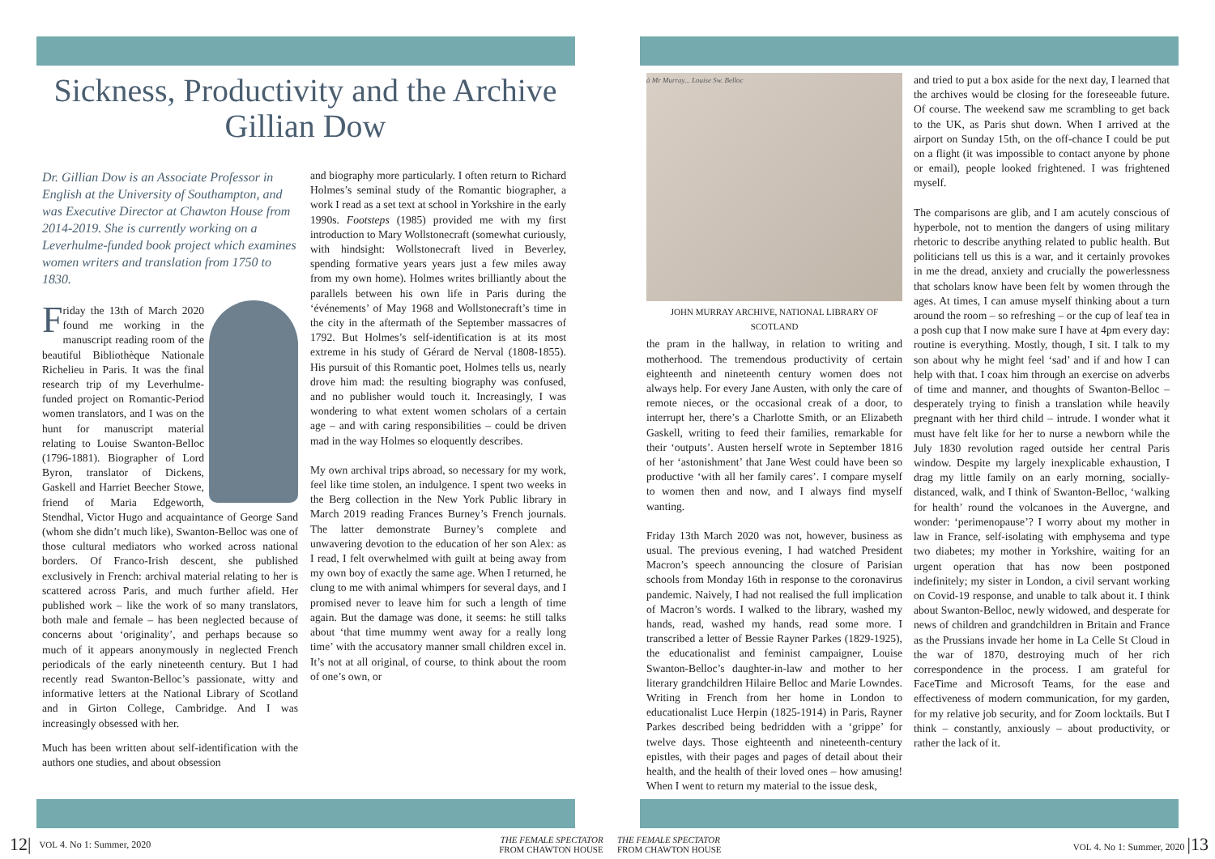Sickness, Productivity and the Archive
Gillian Dow
Dr. Gillian Dow is an Associate Professor in English at the University of Southampton, and was Executive Director at Chawton House from 2014-2019. She is currently working on a Leverhulme-funded book project which examines women writers and translation from 1750 to 1830.
Friday the 13th of March 2020 found me working in the manuscript reading room of the beautiful Bibliothèque Nationale Richelieu in Paris. It was the final research trip of my Leverhulme-funded project on Romantic-Period women translators, and I was on the hunt for manuscript material relating to Louise Swanton-Belloc (1796-1881). Biographer of Lord Byron, translator of Dickens, Gaskell and Harriet Beecher Stowe, friend of Maria Edgeworth, Stendhal, Victor Hugo and acquaintance of George Sand (whom she didn’t much like), Swanton-Belloc was one of those cultural mediators who worked across national borders. Of Franco-Irish descent, she published exclusively in French: archival material relating to her is scattered across Paris, and much further afield. Her published work – like the work of so many translators, both male and female – has been neglected because of concerns about ‘originality’, and perhaps because so much of it appears anonymously in neglected French periodicals of the early nineteenth century. But I had recently read Swanton-Belloc’s passionate, witty and informative letters at the National Library of Scotland and in Girton College, Cambridge. And I was increasingly obsessed with her.
Much has been written about self-identification with the authors one studies, and about obsession
and biography more particularly. I often return to Richard Holmes’s seminal study of the Romantic biographer, a work I read as a set text at school in Yorkshire in the early 1990s. Footsteps (1985) provided me with my first introduction to Mary Wollstonecraft (somewhat curiously, with hindsight: Wollstonecraft lived in Beverley, spending formative years years just a few miles away from my own home). Holmes writes brilliantly about the parallels between his own life in Paris during the ‘événements’ of May 1968 and Wollstonecraft’s time in the city in the aftermath of the September massacres of 1792. But Holmes’s self-identification is at its most extreme in his study of Gérard de Nerval (1808-1855). His pursuit of this Romantic poet, Holmes tells us, nearly drove him mad: the resulting biography was confused, and no publisher would touch it. Increasingly, I was wondering to what extent women scholars of a certain age – and with caring responsibilities – could be driven mad in the way Holmes so eloquently describes.
My own archival trips abroad, so necessary for my work, feel like time stolen, an indulgence. I spent two weeks in the Berg collection in the New York Public library in March 2019 reading Frances Burney’s French journals. The latter demonstrate Burney’s complete and unwavering devotion to the education of her son Alex: as I read, I felt overwhelmed with guilt at being away from my own boy of exactly the same age. When I returned, he clung to me with animal whimpers for several days, and I promised never to leave him for such a length of time again. But the damage was done, it seems: he still talks about ‘that time mummy went away for a really long time’ with the accusatory manner small children excel in. It’s not at all original, of course, to think about the room of one’s own, or
12| VOL 4. No 1: Summer, 2020 THE FEMALE SPECTATOR
FROM CHAWTON HOUSE
à Mr Murray... Louise Sw. Belloc
JOHN MURRAY ARCHIVE, NATIONAL LIBRARY OF SCOTLAND
the pram in the hallway, in relation to writing and motherhood. The tremendous productivity of certain eighteenth and nineteenth century women does not always help. For every Jane Austen, with only the care of remote nieces, or the occasional creak of a door, to interrupt her, there’s a Charlotte Smith, or an Elizabeth Gaskell, writing to feed their families, remarkable for their ‘outputs’. Austen herself wrote in September 1816 of her ‘astonishment’ that Jane West could have been so productive ‘with all her family cares’. I compare myself to women then and now, and I always find myself wanting.
Friday 13th March 2020 was not, however, business as usual. The previous evening, I had watched President Macron’s speech announcing the closure of Parisian schools from Monday 16th in response to the coronavirus pandemic. Naively, I had not realised the full implication of Macron’s words. I walked to the library, washed my hands, read, washed my hands, read some more. I transcribed a letter of Bessie Rayner Parkes (1829-1925), the educationalist and feminist campaigner, Louise Swanton-Belloc’s daughter-in-law and mother to her literary grandchildren Hilaire Belloc and Marie Lowndes. Writing in French from her home in London to educationalist Luce Herpin (1825-1914) in Paris, Rayner Parkes described being bedridden with a ‘grippe’ for twelve days. Those eighteenth and nineteenth-century epistles, with their pages and pages of detail about their health, and the health of their loved ones – how amusing! When I went to return my material to the issue desk,
and tried to put a box aside for the next day, I learned that the archives would be closing for the foreseeable future. Of course. The weekend saw me scrambling to get back to the UK, as Paris shut down. When I arrived at the airport on Sunday 15th, on the off-chance I could be put on a flight (it was impossible to contact anyone by phone or email), people looked frightened. I was frightened myself.
The comparisons are glib, and I am acutely conscious of hyperbole, not to mention the dangers of using military rhetoric to describe anything related to public health. But politicians tell us this is a war, and it certainly provokes in me the dread, anxiety and crucially the powerlessness that scholars know have been felt by women through the ages. At times, I can amuse myself thinking about a turn around the room – so refreshing – or the cup of leaf tea in a posh cup that I now make sure I have at 4pm every day: routine is everything. Mostly, though, I sit. I talk to my son about why he might feel ‘sad’ and if and how I can help with that. I coax him through an exercise on adverbs of time and manner, and thoughts of Swanton-Belloc – desperately trying to finish a translation while heavily pregnant with her third child – intrude. I wonder what it must have felt like for her to nurse a newborn while the July 1830 revolution raged outside her central Paris window. Despite my largely inexplicable exhaustion, I drag my little family on an early morning, socially-distanced, walk, and I think of Swanton-Belloc, ‘walking for health’ round the volcanoes in the Auvergne, and wonder: ‘perimenopause’? I worry about my mother in law in France, self-isolating with emphysema and type two diabetes; my mother in Yorkshire, waiting for an urgent operation that has now been postponed indefinitely; my sister in London, a civil servant working on Covid-19 response, and unable to talk about it. I think about Swanton-Belloc, newly widowed, and desperate for news of children and grandchildren in Britain and France as the Prussians invade her home in La Celle St Cloud in the war of 1870, destroying much of her rich correspondence in the process. I am grateful for FaceTime and Microsoft Teams, for the ease and effectiveness of modern communication, for my garden, for my relative job security, and for Zoom locktails. But I think – constantly, anxiously – about productivity, or rather the lack of it.
THE FEMALE SPECTATOR
FROM CHAWTON HOUSE VOL 4. No 1: Summer, 2020 |13